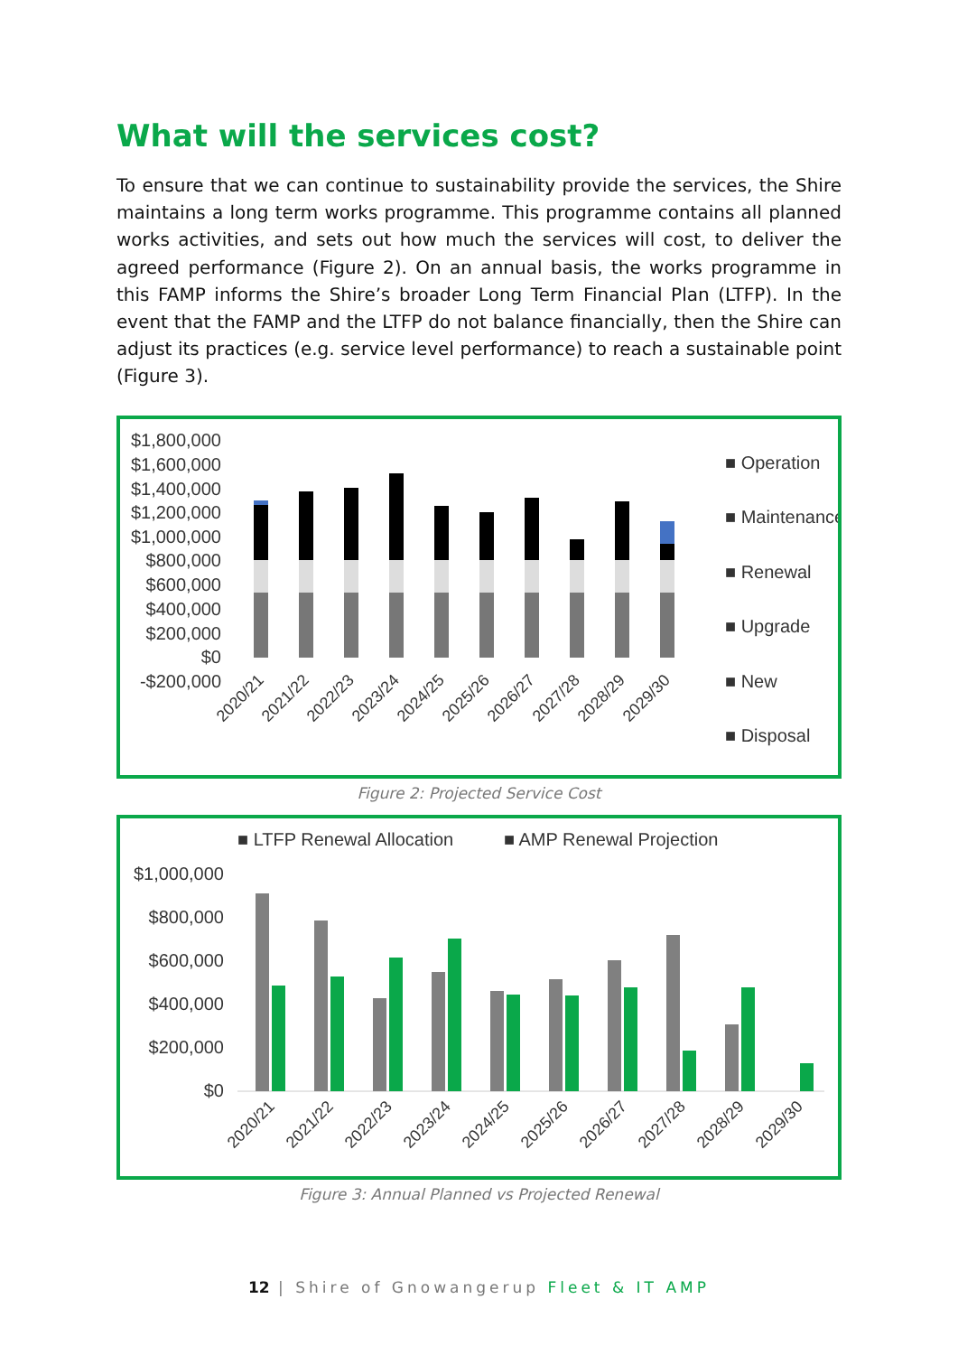What will the services cost?
To ensure that we can continue to sustainability provide the services, the Shire maintains a long term works programme. This programme contains all planned works activities, and sets out how much the services will cost, to deliver the agreed performance (Figure 2). On an annual basis, the works programme in this FAMP informs the Shire’s broader Long Term Financial Plan (LTFP). In the event that the FAMP and the LTFP do not balance financially, then the Shire can adjust its practices (e.g. service level performance) to reach a sustainable point (Figure 3).
$1,800,000
$1,600,000
$1,400,000
$1,200,000
$1,000,000
$800,000
$600,000
$400,000
$200,000
$0
-$200,000
■ Operation
■ Maintenance
■ Renewal
■ Upgrade
■ New
■ Disposal
2020/21
2021/22
2022/23
2023/24
2024/25
2025/26
2026/27
2027/28
2028/29
2029/30
Figure 2: Projected Service Cost
■ LTFP Renewal Allocation
■ AMP Renewal Projection
$1,000,000
$800,000
$600,000
$400,000
$200,000
$0
2020/21
2021/22
2022/23
2023/24
2024/25
2025/26
2026/27
2027/28
2028/29
2029/30
Figure 3: Annual Planned vs Projected Renewal
12 | Shire of Gnowangerup Fleet & IT AMP